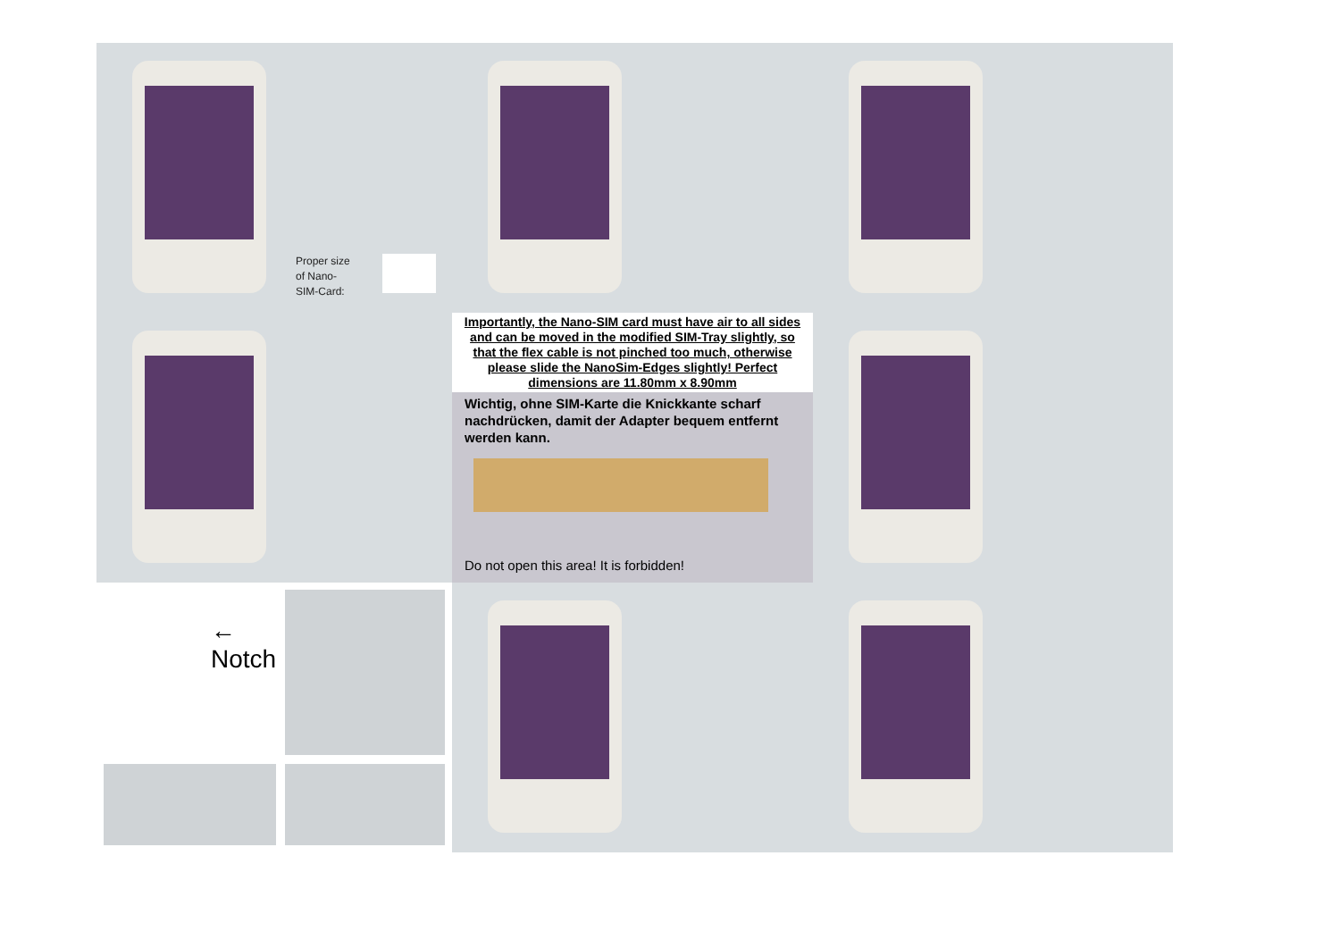Proper size
of Nano-
SIM-Card:
Importantly, the Nano-SIM card must have air to all sides and can be moved in the modified SIM-Tray slightly, so that the flex cable is not pinched too much, otherwise please slide the NanoSim-Edges slightly! Perfect dimensions are 11.80mm x 8.90mm
Wichtig, ohne SIM-Karte die Knickkante scharf nachdrücken, damit der Adapter bequem entfernt werden kann.
Do not open this area! It is forbidden!
← Notch